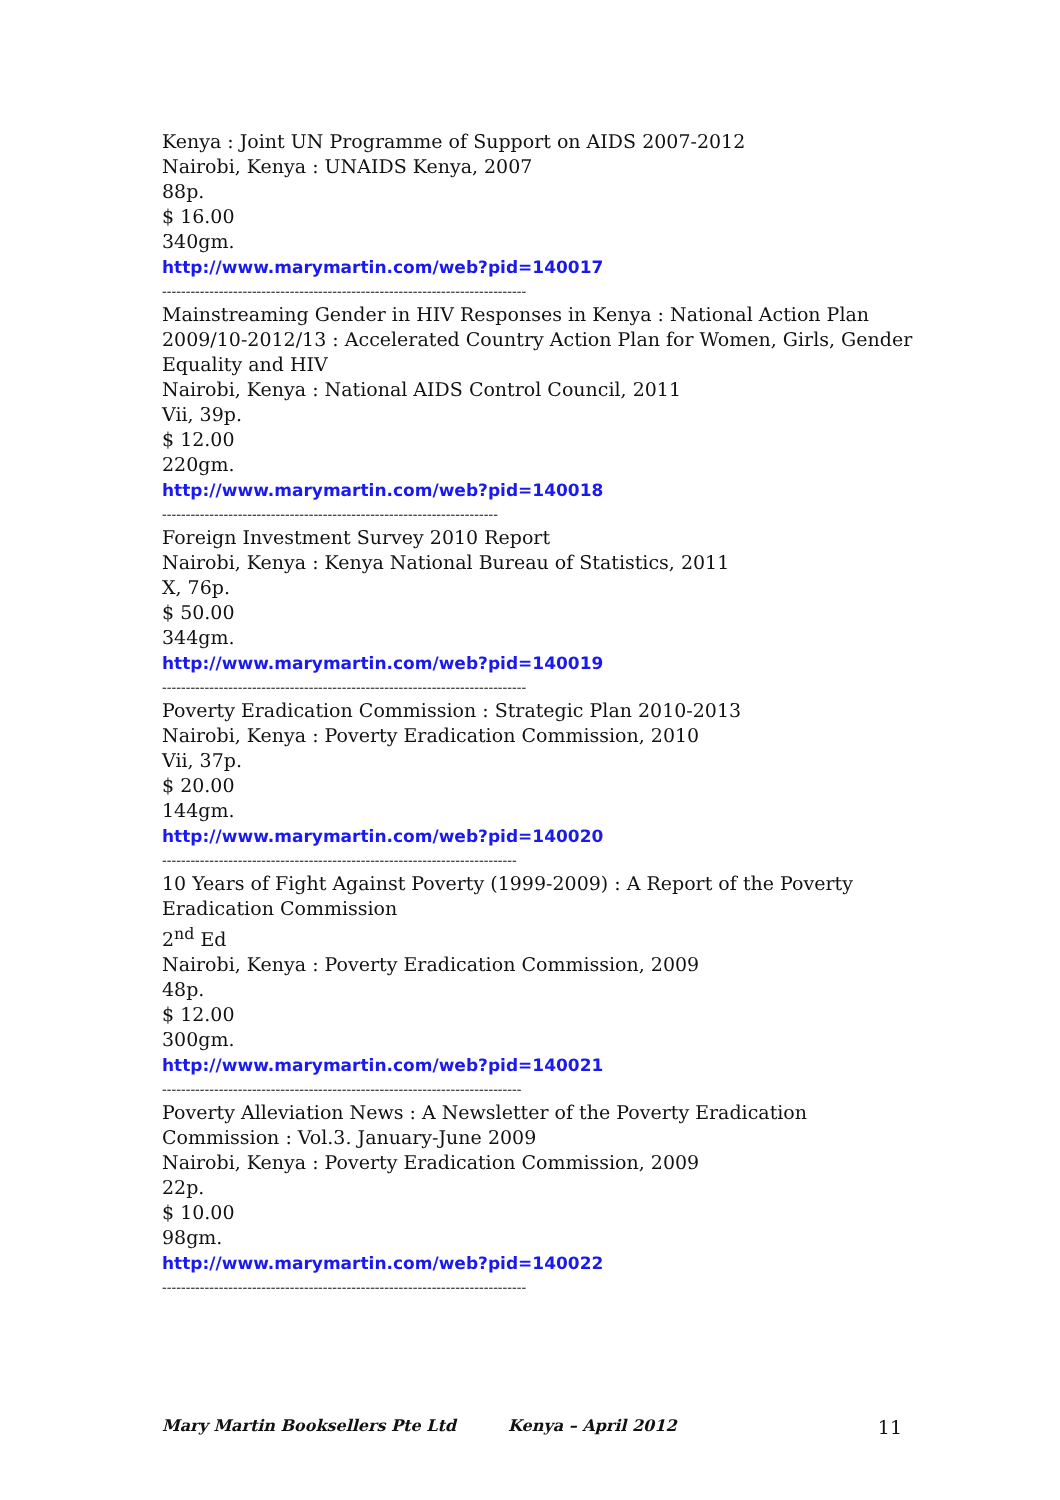Kenya : Joint UN Programme of Support on AIDS 2007-2012
Nairobi, Kenya : UNAIDS Kenya, 2007
88p.
$ 16.00
340gm.
http://www.marymartin.com/web?pid=140017
-----------------------------------------------------------------------------
Mainstreaming Gender in HIV Responses in Kenya : National Action Plan 2009/10-2012/13 : Accelerated Country Action Plan for Women, Girls, Gender Equality and HIV
Nairobi, Kenya : National AIDS Control Council, 2011
Vii, 39p.
$ 12.00
220gm.
http://www.marymartin.com/web?pid=140018
-----------------------------------------------------------------------
Foreign Investment Survey 2010 Report
Nairobi, Kenya : Kenya National Bureau of Statistics, 2011
X, 76p.
$ 50.00
344gm.
http://www.marymartin.com/web?pid=140019
-----------------------------------------------------------------------------
Poverty Eradication Commission : Strategic Plan 2010-2013
Nairobi, Kenya : Poverty Eradication Commission, 2010
Vii, 37p.
$ 20.00
144gm.
http://www.marymartin.com/web?pid=140020
---------------------------------------------------------------------------
10 Years of Fight Against Poverty (1999-2009) : A Report of the Poverty Eradication Commission
2<sup>nd</sup> Ed
Nairobi, Kenya : Poverty Eradication Commission, 2009
48p.
$ 12.00
300gm.
http://www.marymartin.com/web?pid=140021
----------------------------------------------------------------------------
Poverty Alleviation News : A Newsletter of the Poverty Eradication Commission : Vol.3. January-June 2009
Nairobi, Kenya : Poverty Eradication Commission, 2009
22p.
$ 10.00
98gm.
http://www.marymartin.com/web?pid=140022
-----------------------------------------------------------------------------
Mary Martin Booksellers Pte Ltd Kenya – April 2012 11